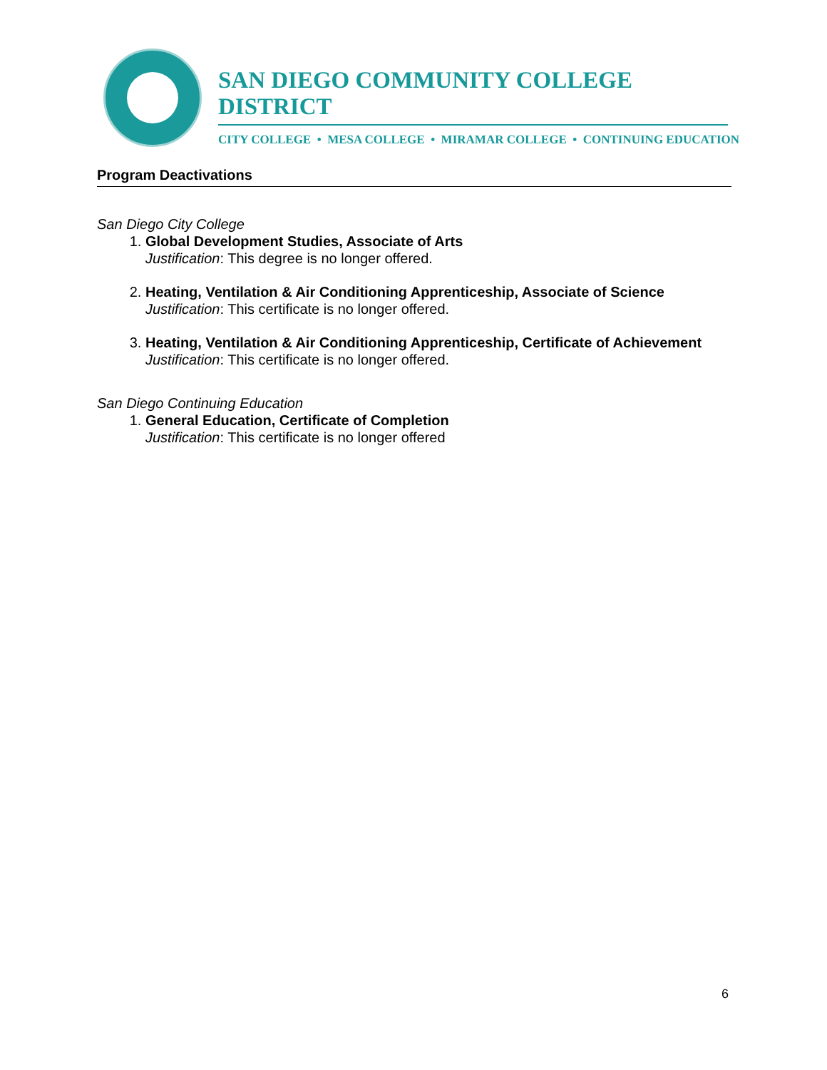SAN DIEGO COMMUNITY COLLEGE DISTRICT
CITY COLLEGE • MESA COLLEGE • MIRAMAR COLLEGE • CONTINUING EDUCATION
Program Deactivations
San Diego City College
1.
Global Development Studies, Associate of Arts
Justification: This degree is no longer offered.
2.
Heating, Ventilation & Air Conditioning Apprenticeship, Associate of Science
Justification: This certificate is no longer offered.
3.
Heating, Ventilation & Air Conditioning Apprenticeship, Certificate of Achievement
Justification: This certificate is no longer offered.
San Diego Continuing Education
1.
General Education, Certificate of Completion
Justification: This certificate is no longer offered
6